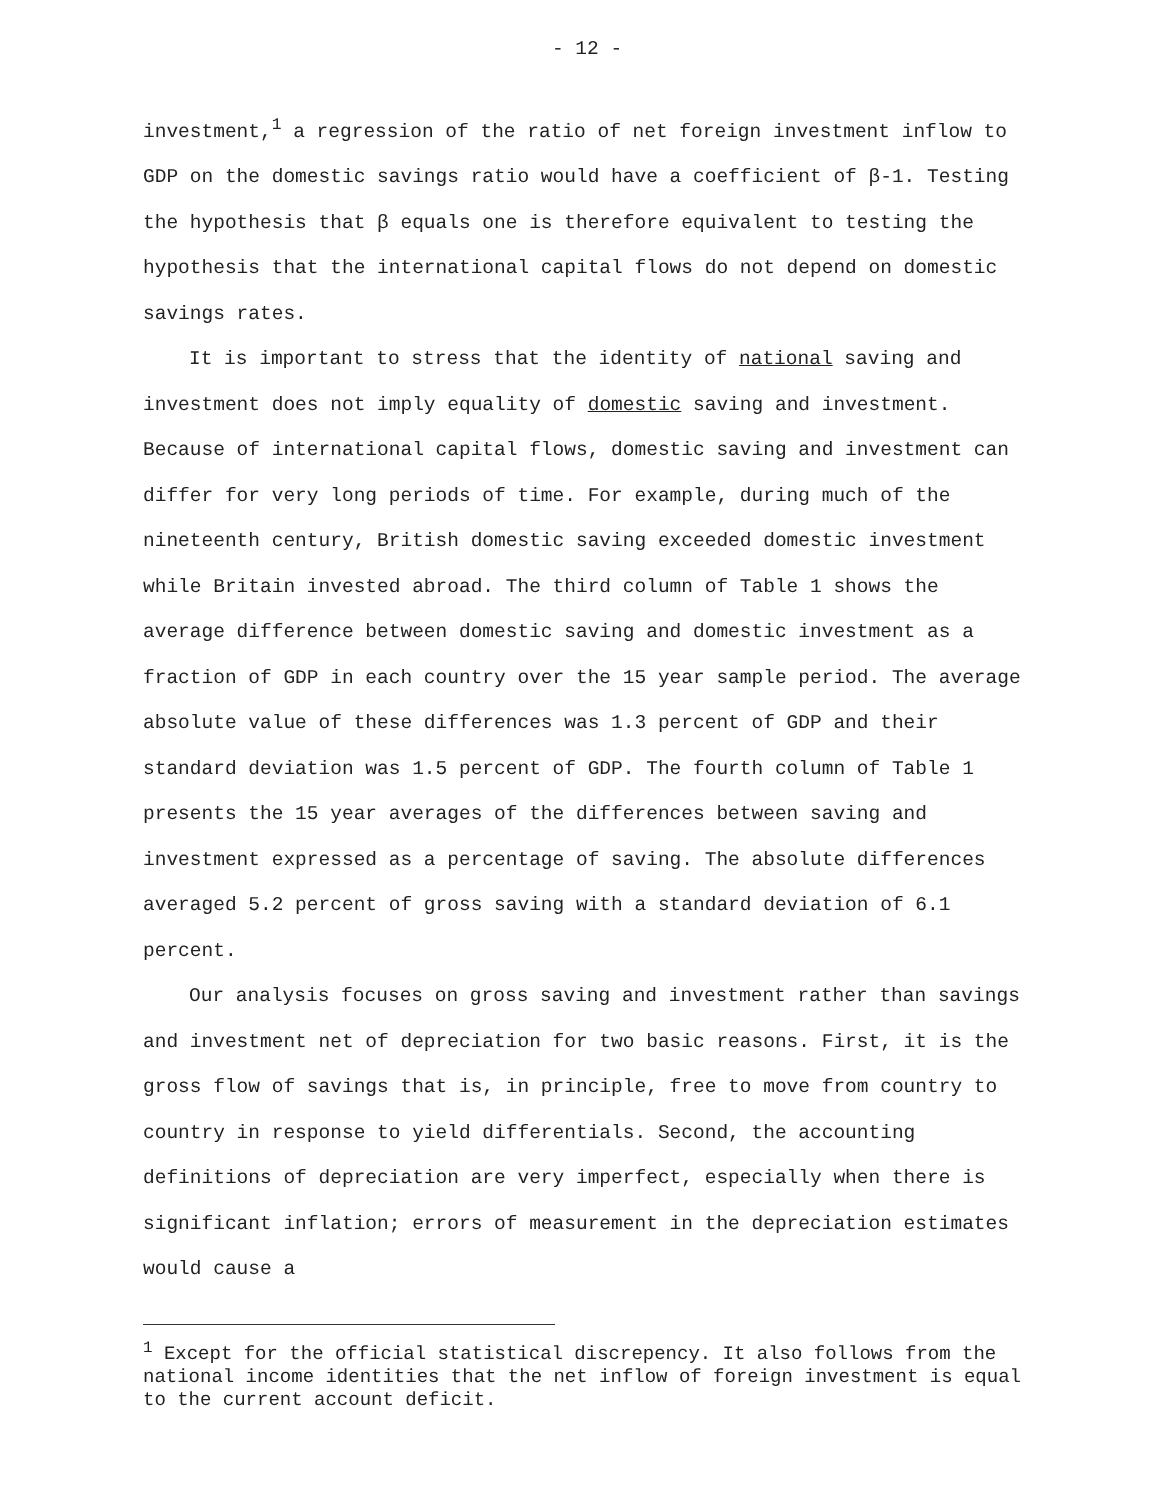- 12 -
investment,<sup>1</sup> a regression of the ratio of net foreign investment inflow to GDP on the domestic savings ratio would have a coefficient of β-1. Testing the hypothesis that β equals one is therefore equivalent to testing the hypothesis that the international capital flows do not depend on domestic savings rates.
It is important to stress that the identity of national saving and investment does not imply equality of domestic saving and investment. Because of international capital flows, domestic saving and investment can differ for very long periods of time. For example, during much of the nineteenth century, British domestic saving exceeded domestic investment while Britain invested abroad. The third column of Table 1 shows the average difference between domestic saving and domestic investment as a fraction of GDP in each country over the 15 year sample period. The average absolute value of these differences was 1.3 percent of GDP and their standard deviation was 1.5 percent of GDP. The fourth column of Table 1 presents the 15 year averages of the differences between saving and investment expressed as a percentage of saving. The absolute differences averaged 5.2 percent of gross saving with a standard deviation of 6.1 percent.
Our analysis focuses on gross saving and investment rather than savings and investment net of depreciation for two basic reasons. First, it is the gross flow of savings that is, in principle, free to move from country to country in response to yield differentials. Second, the accounting definitions of depreciation are very imperfect, especially when there is significant inflation; errors of measurement in the depreciation estimates would cause a
<sup>1</sup> Except for the official statistical discrepency. It also follows from the national income identities that the net inflow of foreign investment is equal to the current account deficit.